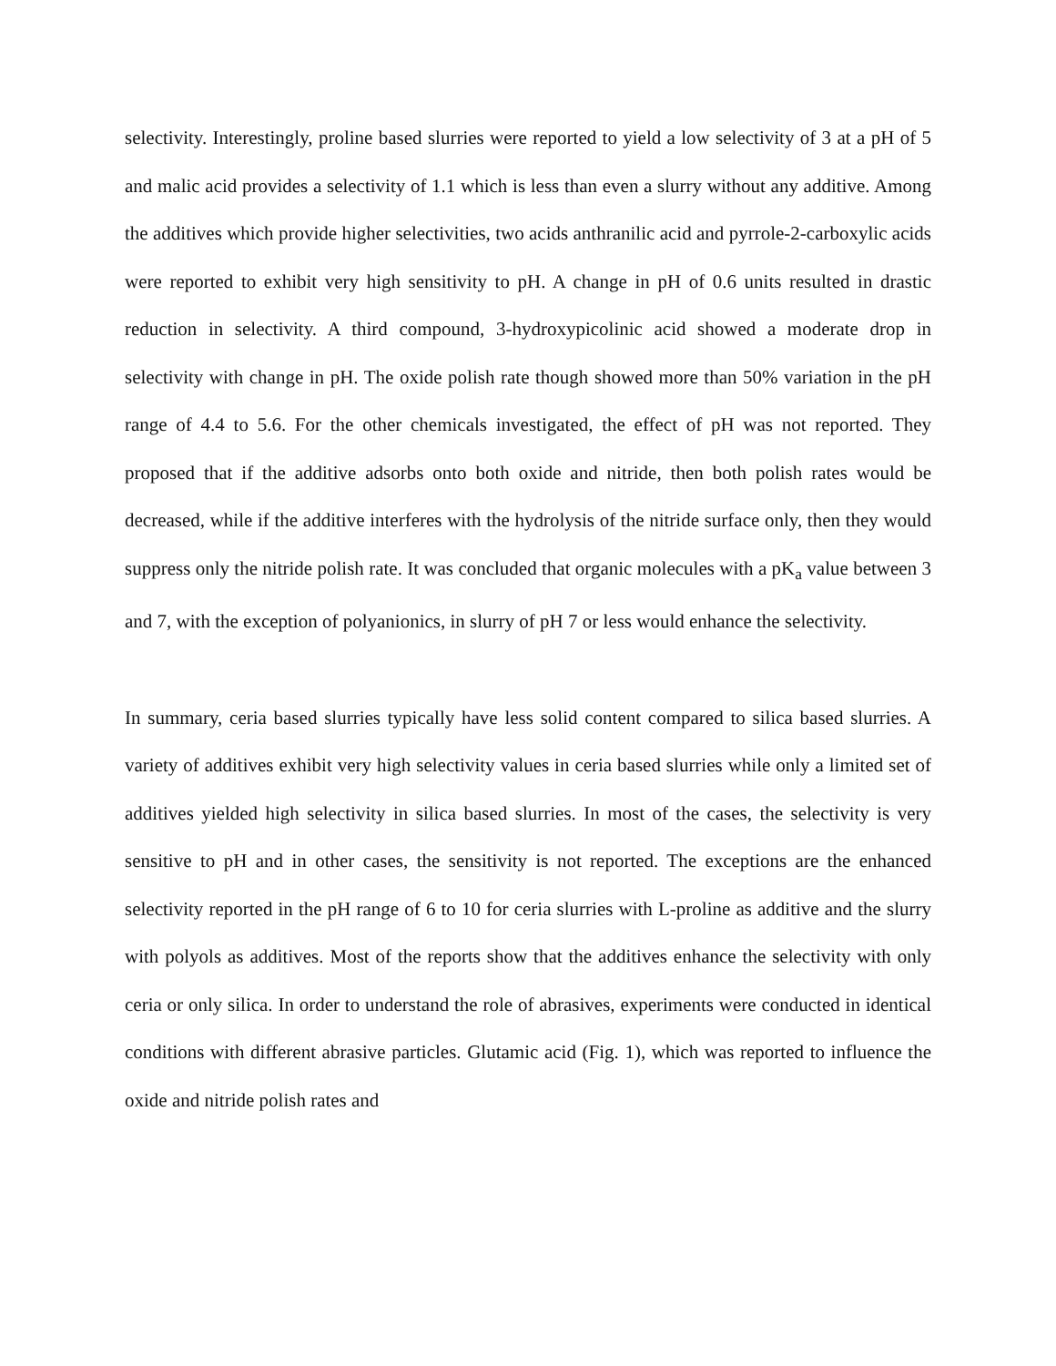selectivity. Interestingly, proline based slurries were reported to yield a low selectivity of 3 at a pH of 5 and malic acid provides a selectivity of 1.1 which is less than even a slurry without any additive. Among the additives which provide higher selectivities, two acids anthranilic acid and pyrrole-2-carboxylic acids were reported to exhibit very high sensitivity to pH. A change in pH of 0.6 units resulted in drastic reduction in selectivity. A third compound, 3-hydroxypicolinic acid showed a moderate drop in selectivity with change in pH. The oxide polish rate though showed more than 50% variation in the pH range of 4.4 to 5.6. For the other chemicals investigated, the effect of pH was not reported. They proposed that if the additive adsorbs onto both oxide and nitride, then both polish rates would be decreased, while if the additive interferes with the hydrolysis of the nitride surface only, then they would suppress only the nitride polish rate. It was concluded that organic molecules with a pK<sub>a</sub> value between 3 and 7, with the exception of polyanionics, in slurry of pH 7 or less would enhance the selectivity.
In summary, ceria based slurries typically have less solid content compared to silica based slurries. A variety of additives exhibit very high selectivity values in ceria based slurries while only a limited set of additives yielded high selectivity in silica based slurries. In most of the cases, the selectivity is very sensitive to pH and in other cases, the sensitivity is not reported. The exceptions are the enhanced selectivity reported in the pH range of 6 to 10 for ceria slurries with L-proline as additive and the slurry with polyols as additives. Most of the reports show that the additives enhance the selectivity with only ceria or only silica. In order to understand the role of abrasives, experiments were conducted in identical conditions with different abrasive particles. Glutamic acid (Fig. 1), which was reported to influence the oxide and nitride polish rates and